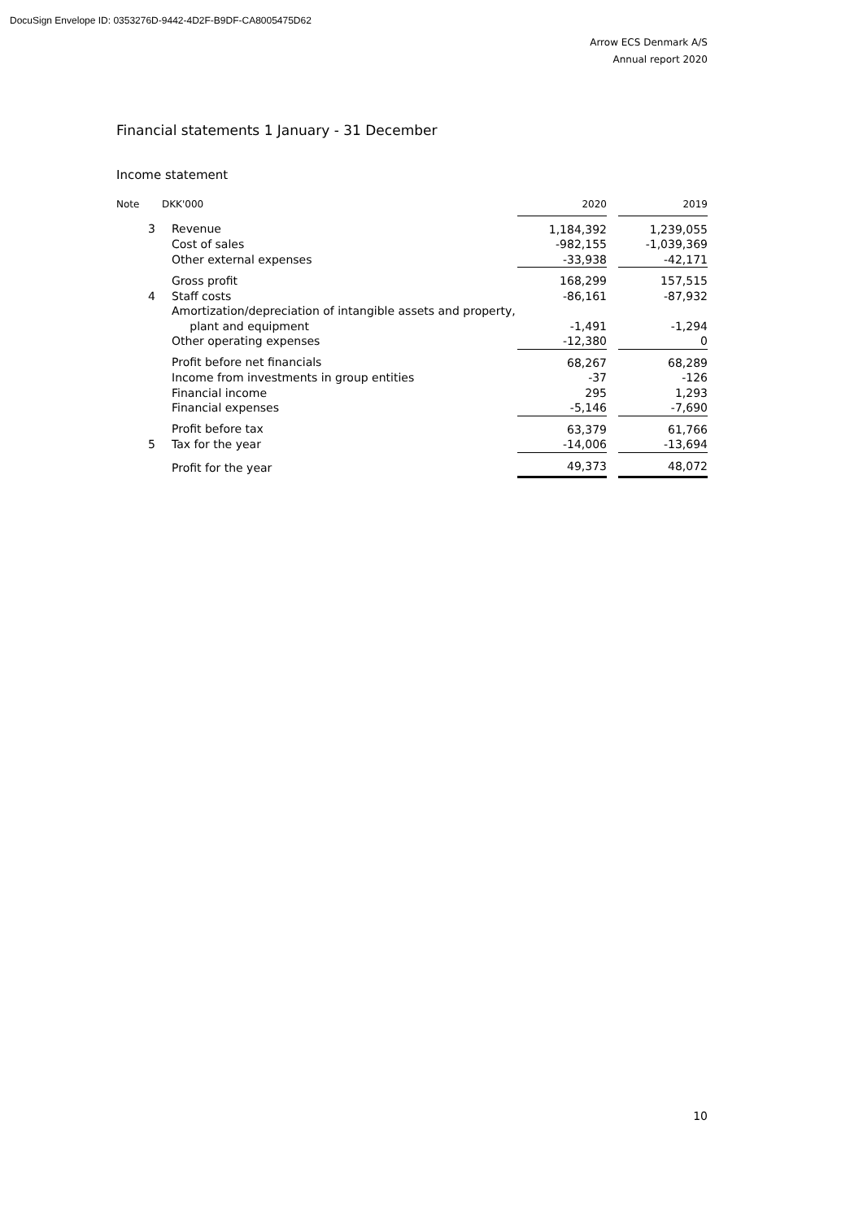DocuSign Envelope ID: 0353276D-9442-4D2F-B9DF-CA8005475D62
Arrow ECS Denmark A/S
Annual report 2020
Financial statements 1 January - 31 December
Income statement
| Note | DKK'000 | 2020 | | 2019 |
| --- | --- | --- | --- | --- |
| 3 | Revenue | 1,184,392 | | 1,239,055 |
| | Cost of sales | -982,155 | | -1,039,369 |
| | Other external expenses | -33,938 | | -42,171 |
| | Gross profit | 168,299 | | 157,515 |
| 4 | Staff costs | -86,161 | | -87,932 |
| | Amortization/depreciation of intangible assets and property, plant and equipment | -1,491 | | -1,294 |
| | Other operating expenses | -12,380 | | 0 |
| | Profit before net financials | 68,267 | | 68,289 |
| | Income from investments in group entities | -37 | | -126 |
| | Financial income | 295 | | 1,293 |
| | Financial expenses | -5,146 | | -7,690 |
| | Profit before tax | 63,379 | | 61,766 |
| 5 | Tax for the year | -14,006 | | -13,694 |
| | Profit for the year | 49,373 | | 48,072 |
10